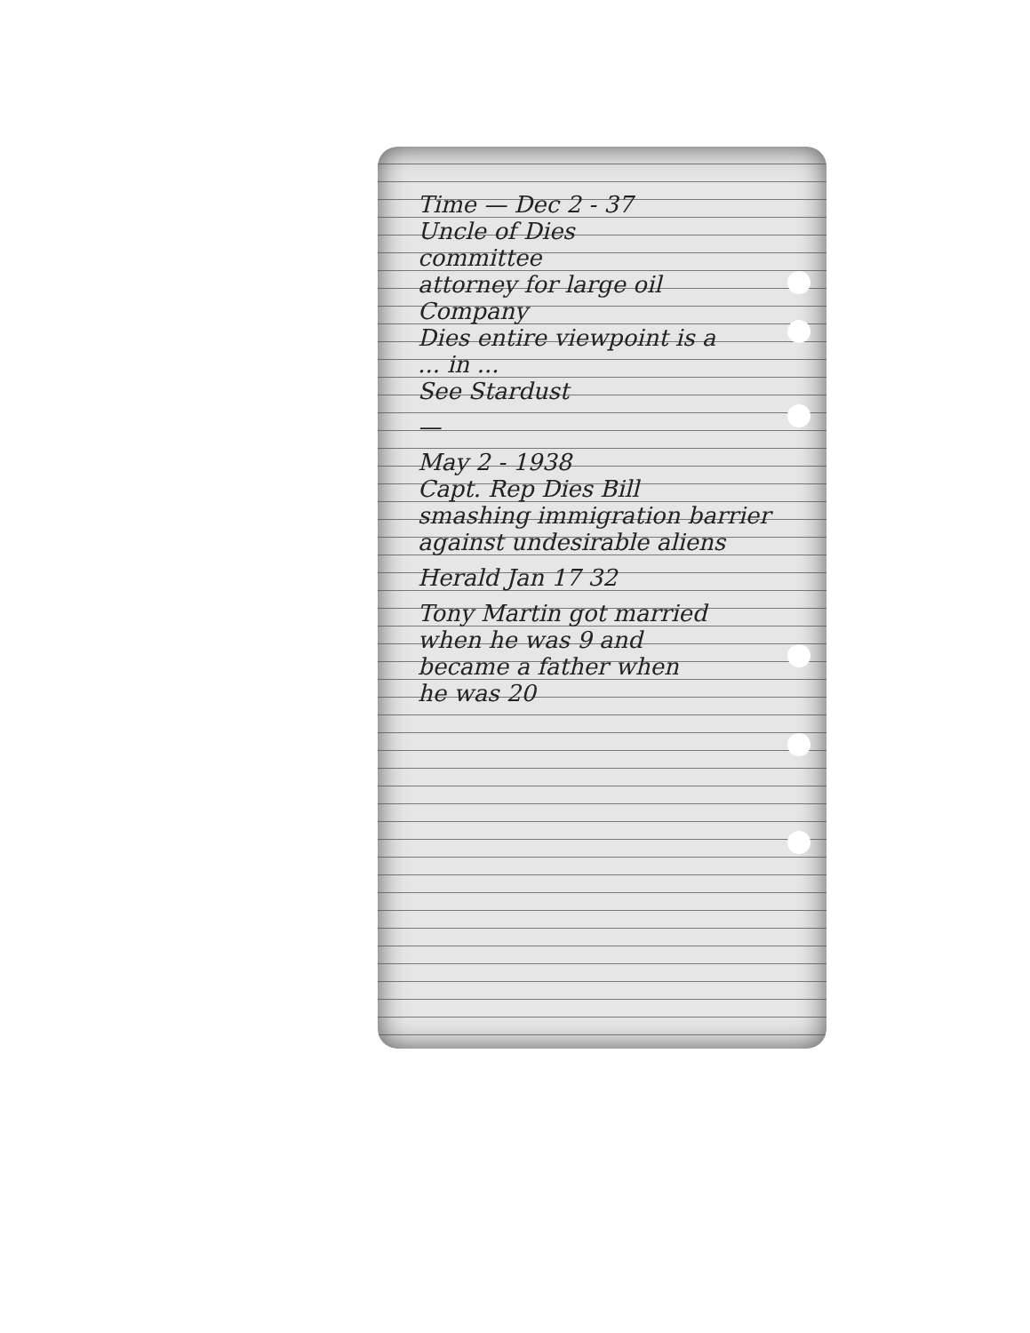Time — Dec 2 - 37
Uncle of Dies
committee
attorney for large oil
Company
Dies entire viewpoint is a
... in ...
See Stardust
—
May 2 - 1938
Capt. Rep Dies Bill
smashing immigration barrier
against undesirable aliens
Herald Jan 17 32
Tony Martin got married
when he was 9 and
became a father when
he was 20